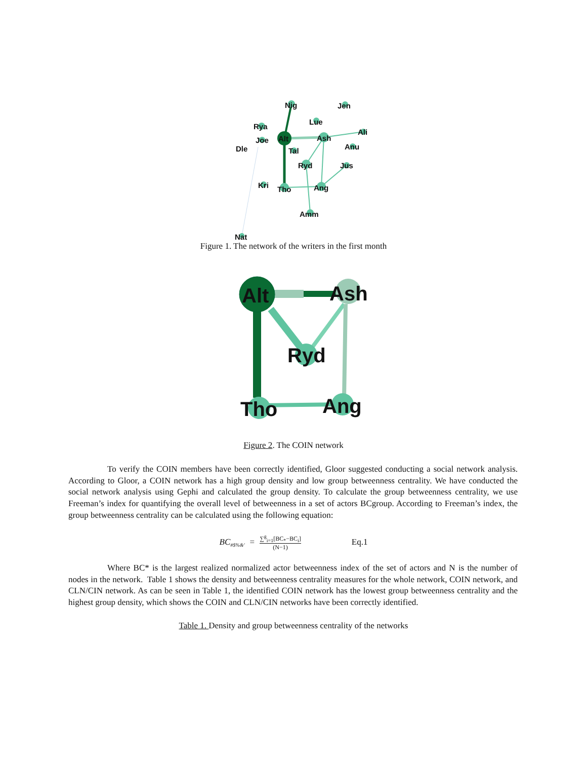Nig
Jen
Lue
Rya
Joe
Alt
Ash
Ali
Dle
Anu
Tal
Ryd
Jus
Kri
Tho
Ang
Amm
Nat
Figure 1. The network of the writers in the first month
Alt
Ash
Ryd
Tho
Ang
Figure 2. The COIN network
To verify the COIN members have been correctly identified, Gloor suggested conducting a social network analysis. According to Gloor, a COIN network has a high group density and low group betweenness centrality. We have conducted the social network analysis using Gephi and calculated the group density. To calculate the group betweenness centrality, we use Freeman’s index for quantifying the overall level of betweenness in a set of actors BCgroup. According to Freeman’s index, the group betweenness centrality can be calculated using the following equation:
BC<sub>#$%&'</sub> = ∑<sup>g</sup><sub>i=1</sub>[BC<sub>*</sub>−BC<sub>i</sub>] (N−1) Eq.1
Where BC* is the largest realized normalized actor betweenness index of the set of actors and N is the number of nodes in the network. Table 1 shows the density and betweenness centrality measures for the whole network, COIN network, and CLN/CIN network. As can be seen in Table 1, the identified COIN network has the lowest group betweenness centrality and the highest group density, which shows the COIN and CLN/CIN networks have been correctly identified.
Table 1. Density and group betweenness centrality of the networks